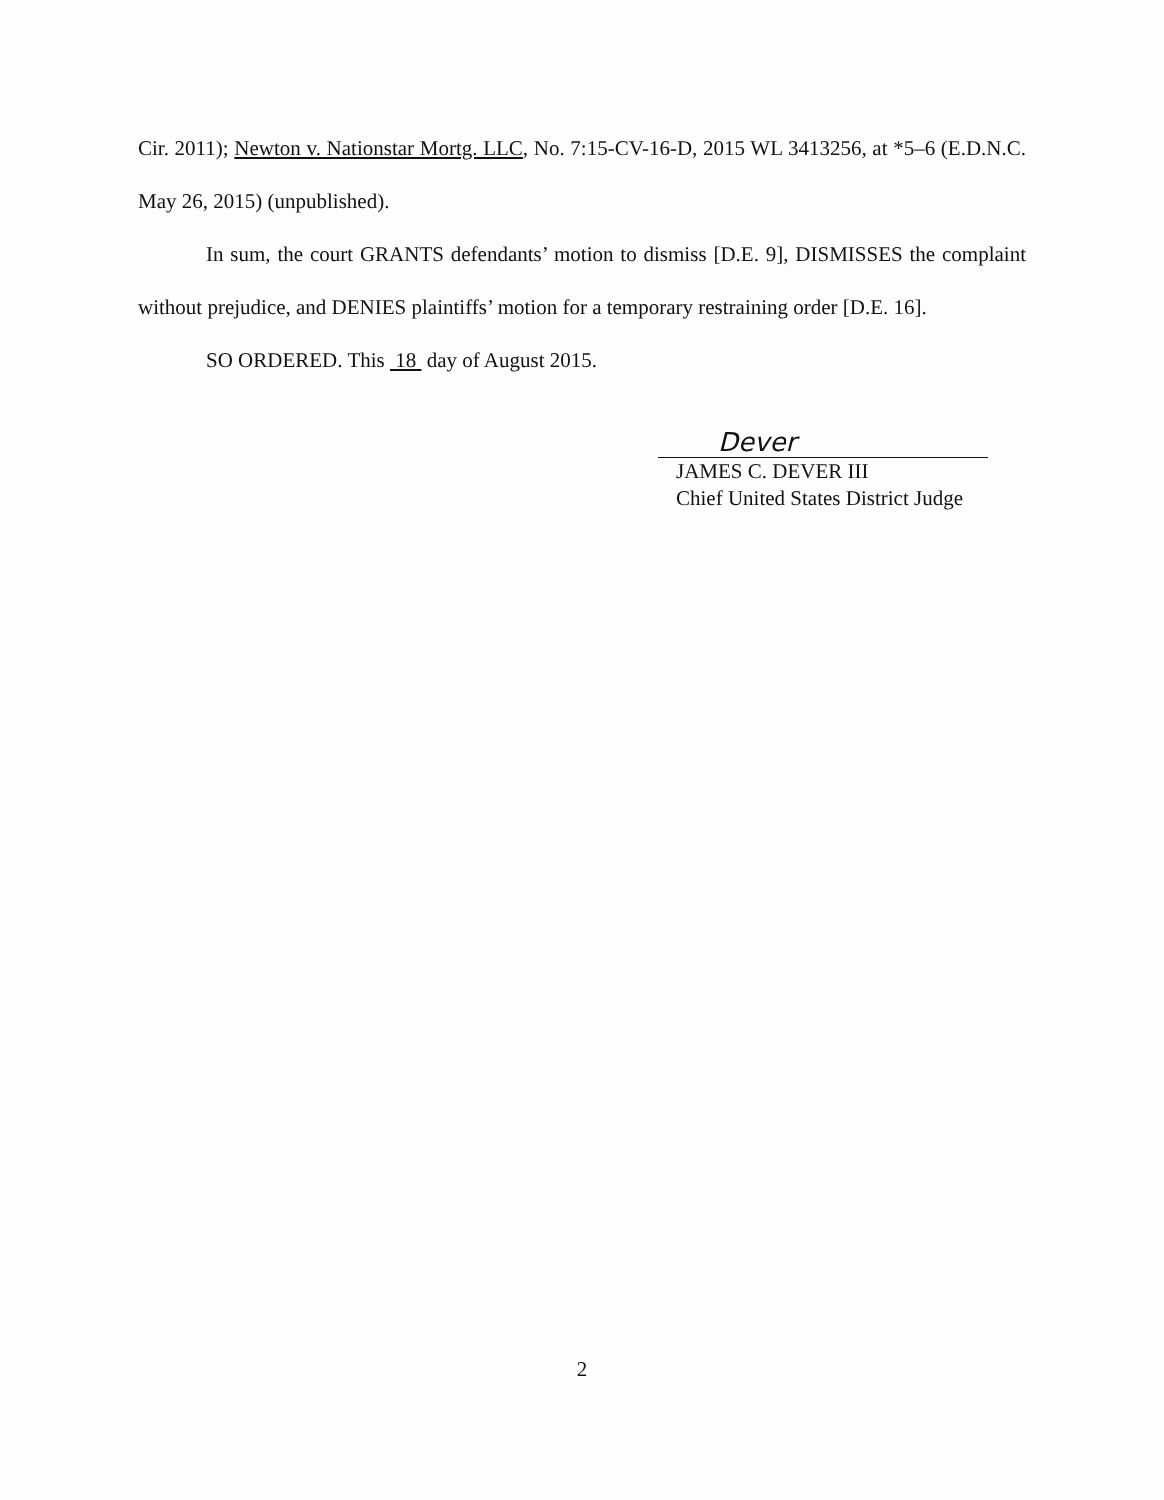Cir. 2011); Newton v. Nationstar Mortg. LLC, No. 7:15-CV-16-D, 2015 WL 3413256, at *5–6 (E.D.N.C. May 26, 2015) (unpublished).
In sum, the court GRANTS defendants’ motion to dismiss [D.E. 9], DISMISSES the complaint without prejudice, and DENIES plaintiffs’ motion for a temporary restraining order [D.E. 16].
SO ORDERED. This 18 day of August 2015.
Dever
JAMES C. DEVER III
Chief United States District Judge
2